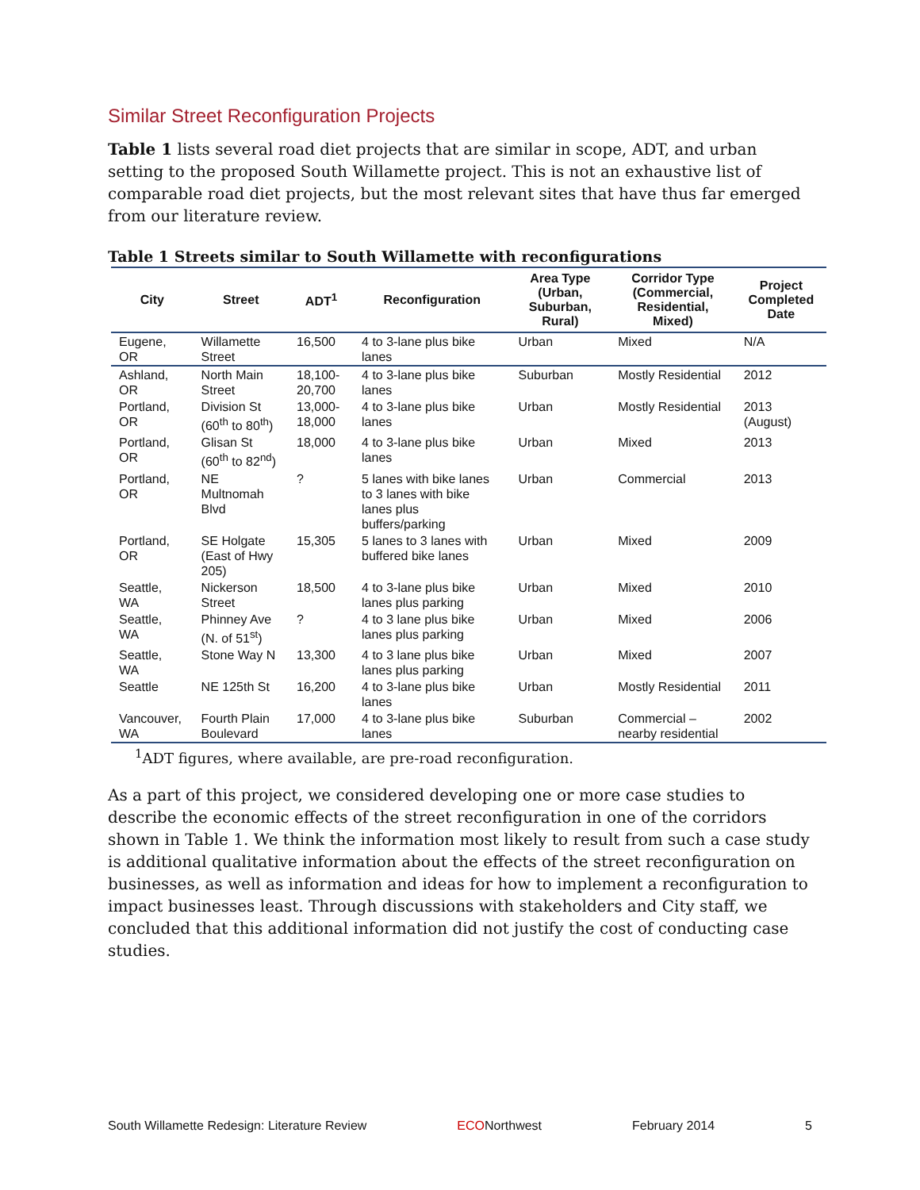Similar Street Reconfiguration Projects
Table 1 lists several road diet projects that are similar in scope, ADT, and urban setting to the proposed South Willamette project. This is not an exhaustive list of comparable road diet projects, but the most relevant sites that have thus far emerged from our literature review.
Table 1 Streets similar to South Willamette with reconfigurations
| City | Street | ADT<sup>1</sup> | Reconfiguration | Area Type (Urban, Suburban, Rural) | Corridor Type (Commercial, Residential, Mixed) | Project Completed Date |
| --- | --- | --- | --- | --- | --- | --- |
| Eugene, OR | Willamette Street | 16,500 | 4 to 3-lane plus bike lanes | Urban | Mixed | N/A |
| Ashland, OR | North Main Street | 18,100-20,700 | 4 to 3-lane plus bike lanes | Suburban | Mostly Residential | 2012 |
| Portland, OR | Division St (60<sup>th</sup> to 80<sup>th</sup>) | 13,000-18,000 | 4 to 3-lane plus bike lanes | Urban | Mostly Residential | 2013 (August) |
| Portland, OR | Glisan St (60<sup>th</sup> to 82<sup>nd</sup>) | 18,000 | 4 to 3-lane plus bike lanes | Urban | Mixed | 2013 |
| Portland, OR | NE Multnomah Blvd | ? | 5 lanes with bike lanes to 3 lanes with bike lanes plus buffers/parking | Urban | Commercial | 2013 |
| Portland, OR | SE Holgate (East of Hwy 205) | 15,305 | 5 lanes to 3 lanes with buffered bike lanes | Urban | Mixed | 2009 |
| Seattle, WA | Nickerson Street | 18,500 | 4 to 3-lane plus bike lanes plus parking | Urban | Mixed | 2010 |
| Seattle, WA | Phinney Ave (N. of 51<sup>st</sup>) | ? | 4 to 3 lane plus bike lanes plus parking | Urban | Mixed | 2006 |
| Seattle, WA | Stone Way N | 13,300 | 4 to 3 lane plus bike lanes plus parking | Urban | Mixed | 2007 |
| Seattle | NE 125th St | 16,200 | 4 to 3-lane plus bike lanes | Urban | Mostly Residential | 2011 |
| Vancouver, WA | Fourth Plain Boulevard | 17,000 | 4 to 3-lane plus bike lanes | Suburban | Commercial – nearby residential | 2002 |
<sup>1</sup> ADT figures, where available, are pre-road reconfiguration.
As a part of this project, we considered developing one or more case studies to describe the economic effects of the street reconfiguration in one of the corridors shown in Table 1. We think the information most likely to result from such a case study is additional qualitative information about the effects of the street reconfiguration on businesses, as well as information and ideas for how to implement a reconfiguration to impact businesses least. Through discussions with stakeholders and City staff, we concluded that this additional information did not justify the cost of conducting case studies.
South Willamette Redesign: Literature Review ECONorthwest February 2014 5